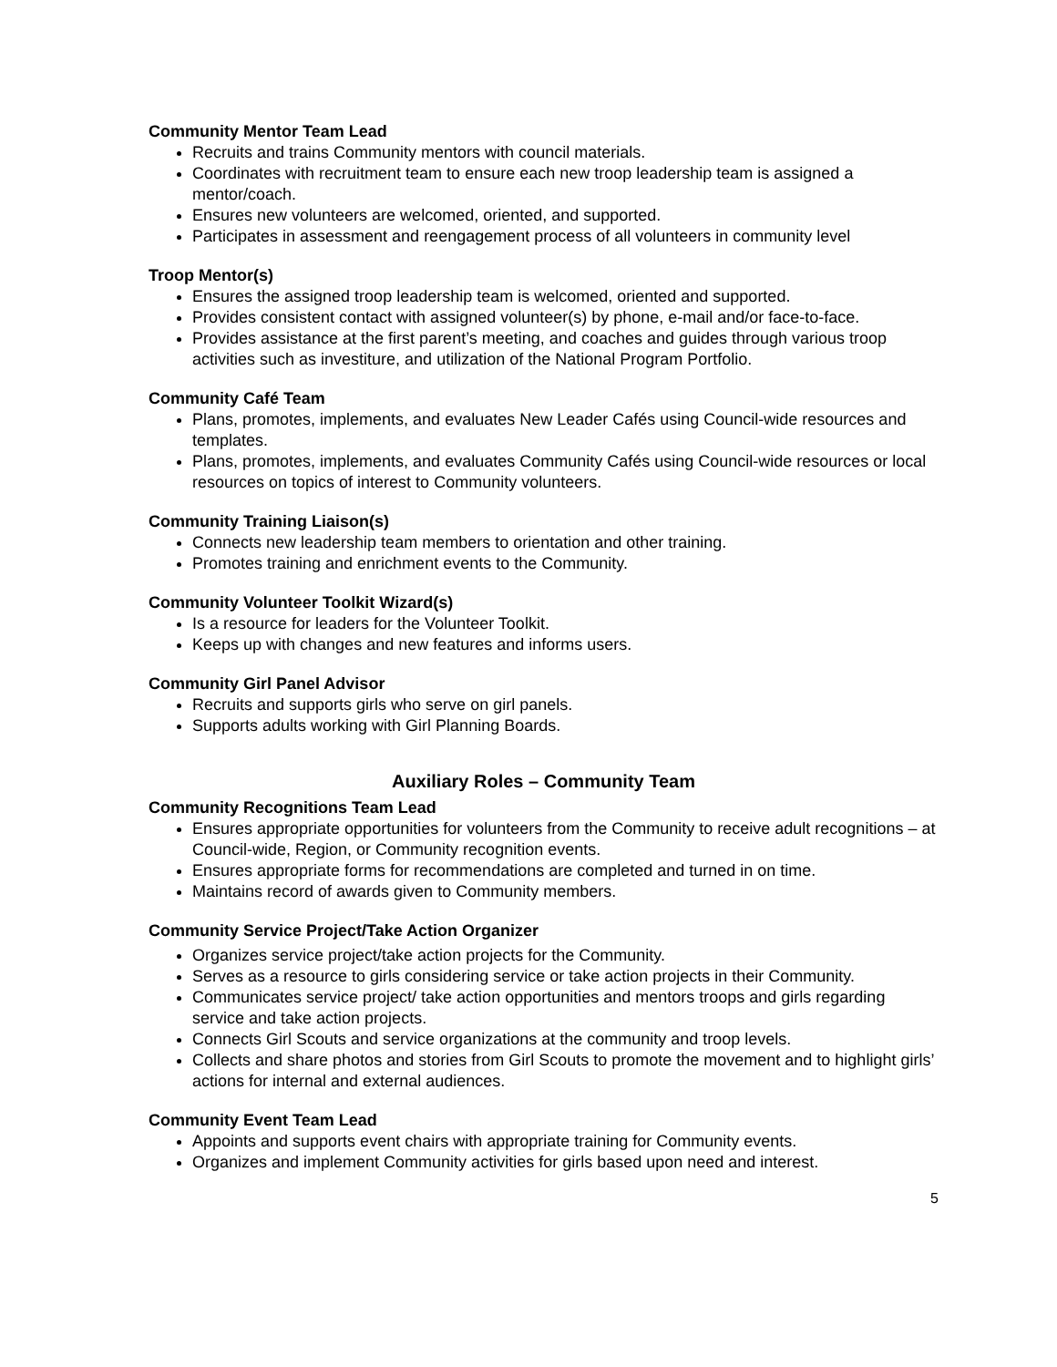Community Mentor Team Lead
Recruits and trains Community mentors with council materials.
Coordinates with recruitment team to ensure each new troop leadership team is assigned a mentor/coach.
Ensures new volunteers are welcomed, oriented, and supported.
Participates in assessment and reengagement process of all volunteers in community level
Troop Mentor(s)
Ensures the assigned troop leadership team is welcomed, oriented and supported.
Provides consistent contact with assigned volunteer(s) by phone, e-mail and/or face-to-face.
Provides assistance at the first parent’s meeting, and coaches and guides through various troop activities such as investiture, and utilization of the National Program Portfolio.
Community Café Team
Plans, promotes, implements, and evaluates New Leader Cafés using Council-wide resources and templates.
Plans, promotes, implements, and evaluates Community Cafés using Council-wide resources or local resources on topics of interest to Community volunteers.
Community Training Liaison(s)
Connects new leadership team members to orientation and other training.
Promotes training and enrichment events to the Community.
Community Volunteer Toolkit Wizard(s)
Is a resource for leaders for the Volunteer Toolkit.
Keeps up with changes and new features and informs users.
Community Girl Panel Advisor
Recruits and supports girls who serve on girl panels.
Supports adults working with Girl Planning Boards.
Auxiliary Roles – Community Team
Community Recognitions Team Lead
Ensures appropriate opportunities for volunteers from the Community to receive adult recognitions – at Council-wide, Region, or Community recognition events.
Ensures appropriate forms for recommendations are completed and turned in on time.
Maintains record of awards given to Community members.
Community Service Project/Take Action Organizer
Organizes service project/take action projects for the Community.
Serves as a resource to girls considering service or take action projects in their Community.
Communicates service project/ take action opportunities and mentors troops and girls regarding service and take action projects.
Connects Girl Scouts and service organizations at the community and troop levels.
Collects and share photos and stories from Girl Scouts to promote the movement and to highlight girls’ actions for internal and external audiences.
Community Event Team Lead
Appoints and supports event chairs with appropriate training for Community events.
Organizes and implement Community activities for girls based upon need and interest.
5